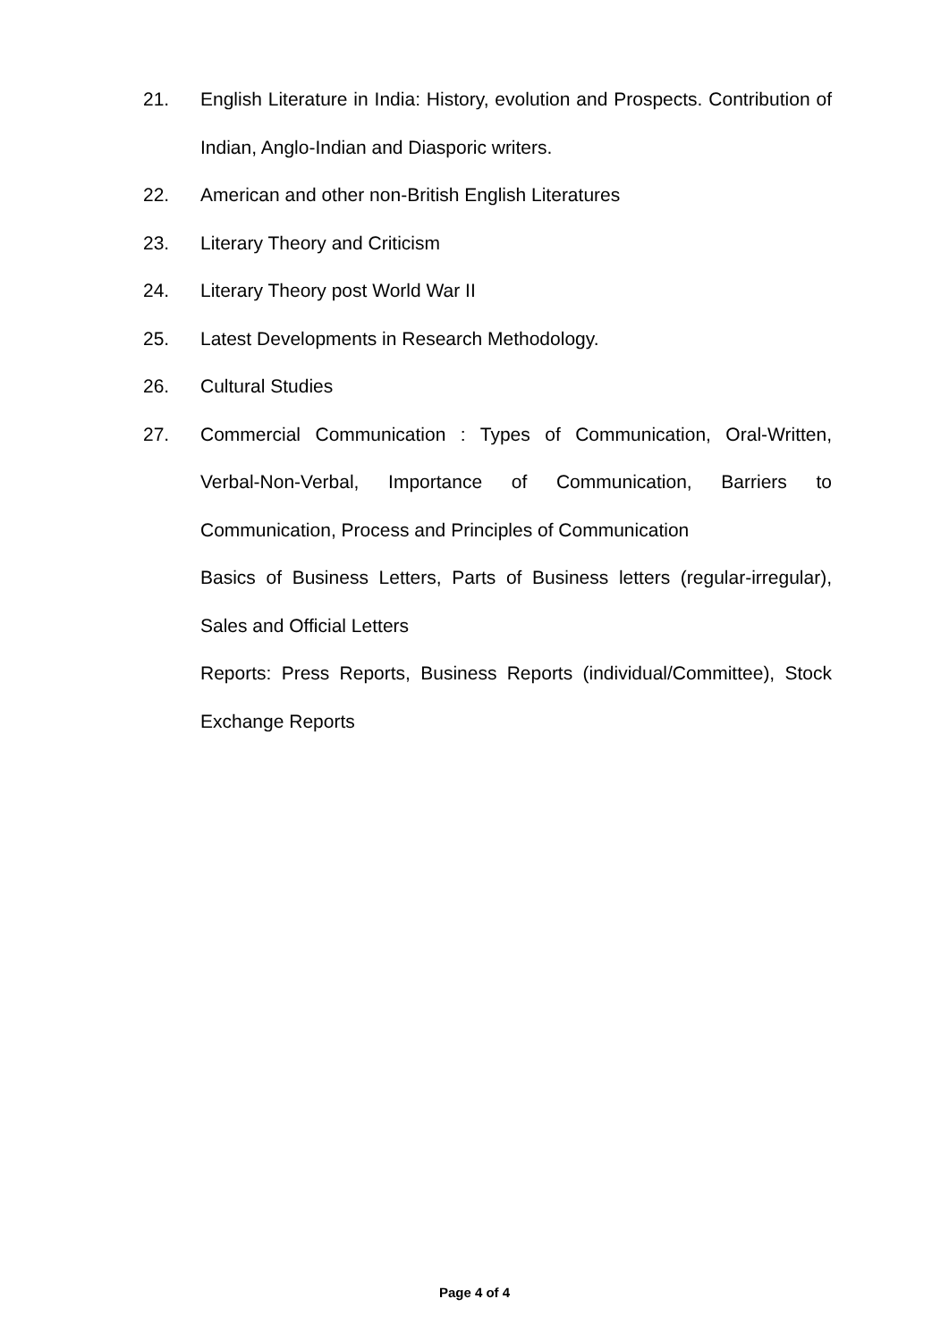21. English Literature in India: History, evolution and Prospects. Contribution of Indian, Anglo-Indian and Diasporic writers.
22. American and other non-British English Literatures
23. Literary Theory and Criticism
24. Literary Theory post World War II
25. Latest Developments in Research Methodology.
26. Cultural Studies
27. Commercial Communication : Types of Communication, Oral-Written, Verbal-Non-Verbal, Importance of Communication, Barriers to Communication, Process and Principles of Communication
Basics of Business Letters, Parts of Business letters (regular-irregular), Sales and Official Letters
Reports: Press Reports, Business Reports (individual/Committee), Stock Exchange Reports
Page 4 of 4